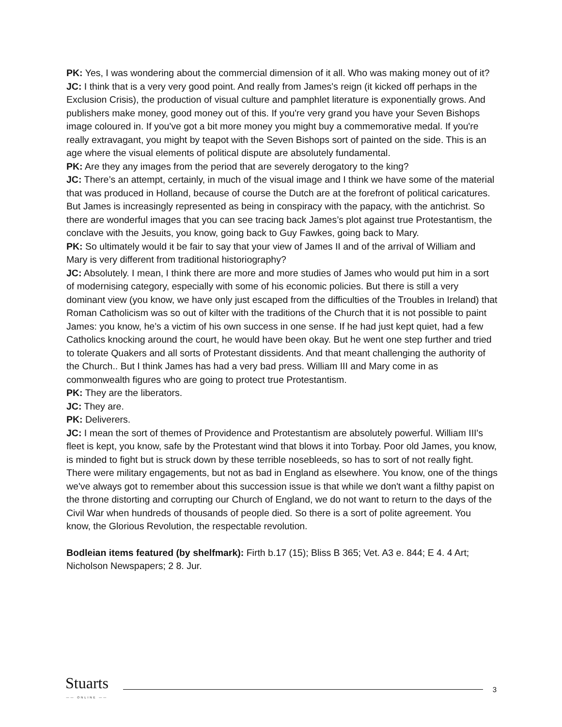PK: Yes, I was wondering about the commercial dimension of it all. Who was making money out of it?
JC: I think that is a very very good point. And really from James's reign (it kicked off perhaps in the Exclusion Crisis), the production of visual culture and pamphlet literature is exponentially grows. And publishers make money, good money out of this. If you're very grand you have your Seven Bishops image coloured in. If you've got a bit more money you might buy a commemorative medal. If you're really extravagant, you might by teapot with the Seven Bishops sort of painted on the side. This is an age where the visual elements of political dispute are absolutely fundamental.
PK: Are they any images from the period that are severely derogatory to the king?
JC: There’s an attempt, certainly, in much of the visual image and I think we have some of the material that was produced in Holland, because of course the Dutch are at the forefront of political caricatures. But James is increasingly represented as being in conspiracy with the papacy, with the antichrist. So there are wonderful images that you can see tracing back James’s plot against true Protestantism, the conclave with the Jesuits, you know, going back to Guy Fawkes, going back to Mary.
PK: So ultimately would it be fair to say that your view of James II and of the arrival of William and Mary is very different from traditional historiography?
JC: Absolutely. I mean, I think there are more and more studies of James who would put him in a sort of modernising category, especially with some of his economic policies. But there is still a very dominant view (you know, we have only just escaped from the difficulties of the Troubles in Ireland) that Roman Catholicism was so out of kilter with the traditions of the Church that it is not possible to paint James: you know, he’s a victim of his own success in one sense. If he had just kept quiet, had a few Catholics knocking around the court, he would have been okay. But he went one step further and tried to tolerate Quakers and all sorts of Protestant dissidents. And that meant challenging the authority of the Church.. But I think James has had a very bad press. William III and Mary come in as commonwealth figures who are going to protect true Protestantism.
PK: They are the liberators.
JC: They are.
PK: Deliverers.
JC: I mean the sort of themes of Providence and Protestantism are absolutely powerful. William III's fleet is kept, you know, safe by the Protestant wind that blows it into Torbay. Poor old James, you know, is minded to fight but is struck down by these terrible nosebleeds, so has to sort of not really fight. There were military engagements, but not as bad in England as elsewhere. You know, one of the things we've always got to remember about this succession issue is that while we don't want a filthy papist on the throne distorting and corrupting our Church of England, we do not want to return to the days of the Civil War when hundreds of thousands of people died. So there is a sort of polite agreement. You know, the Glorious Revolution, the respectable revolution.
Bodleian items featured (by shelfmark): Firth b.17 (15); Bliss B 365; Vet. A3 e. 844; E 4. 4 Art; Nicholson Newspapers; 2 8. Jur.
Stuarts
—— ONLINE ——
3